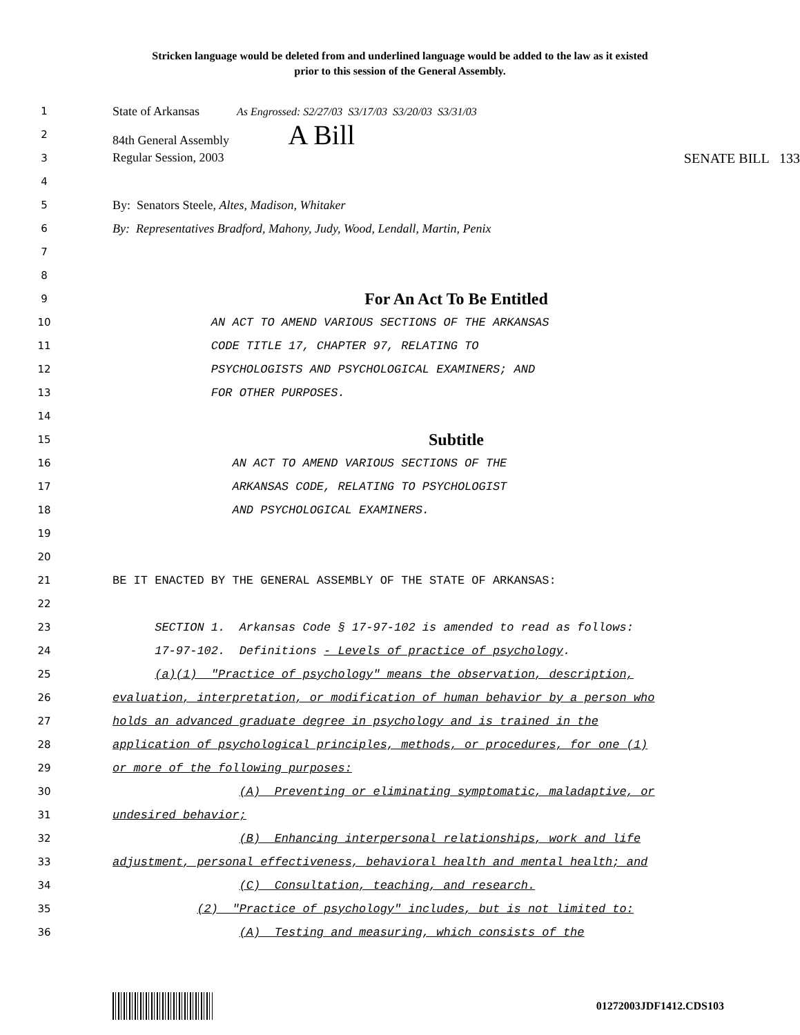Stricken language would be deleted from and underlined language would be added to the law as it existed
prior to this session of the General Assembly.
1 State of Arkansas As Engrossed: S2/27/03 S3/17/03 S3/20/03 S3/31/03
2 84th General Assembly A Bill
3 Regular Session, 2003 SENATE BILL 133
4
5 By: Senators Steele, Altes, Madison, Whitaker
6 By: Representatives Bradford, Mahony, Judy, Wood, Lendall, Martin, Penix
7
8
9 For An Act To Be Entitled
10 AN ACT TO AMEND VARIOUS SECTIONS OF THE ARKANSAS
11 CODE TITLE 17, CHAPTER 97, RELATING TO
12 PSYCHOLOGISTS AND PSYCHOLOGICAL EXAMINERS; AND
13 FOR OTHER PURPOSES.
14
15 Subtitle
16 AN ACT TO AMEND VARIOUS SECTIONS OF THE
17 ARKANSAS CODE, RELATING TO PSYCHOLOGIST
18 AND PSYCHOLOGICAL EXAMINERS.
19
20
21 BE IT ENACTED BY THE GENERAL ASSEMBLY OF THE STATE OF ARKANSAS:
22
23 SECTION 1. Arkansas Code § 17-97-102 is amended to read as follows:
24 17-97-102. Definitions - Levels of practice of psychology.
25 (a)(1) "Practice of psychology" means the observation, description,
26 evaluation, interpretation, or modification of human behavior by a person who
27 holds an advanced graduate degree in psychology and is trained in the
28 application of psychological principles, methods, or procedures, for one (1)
29 or more of the following purposes:
30 (A) Preventing or eliminating symptomatic, maladaptive, or
31 undesired behavior;
32 (B) Enhancing interpersonal relationships, work and life
33 adjustment, personal effectiveness, behavioral health and mental health; and
34 (C) Consultation, teaching, and research.
35 (2) "Practice of psychology" includes, but is not limited to:
36 (A) Testing and measuring, which consists of the
01272003JDF1412.CDS103